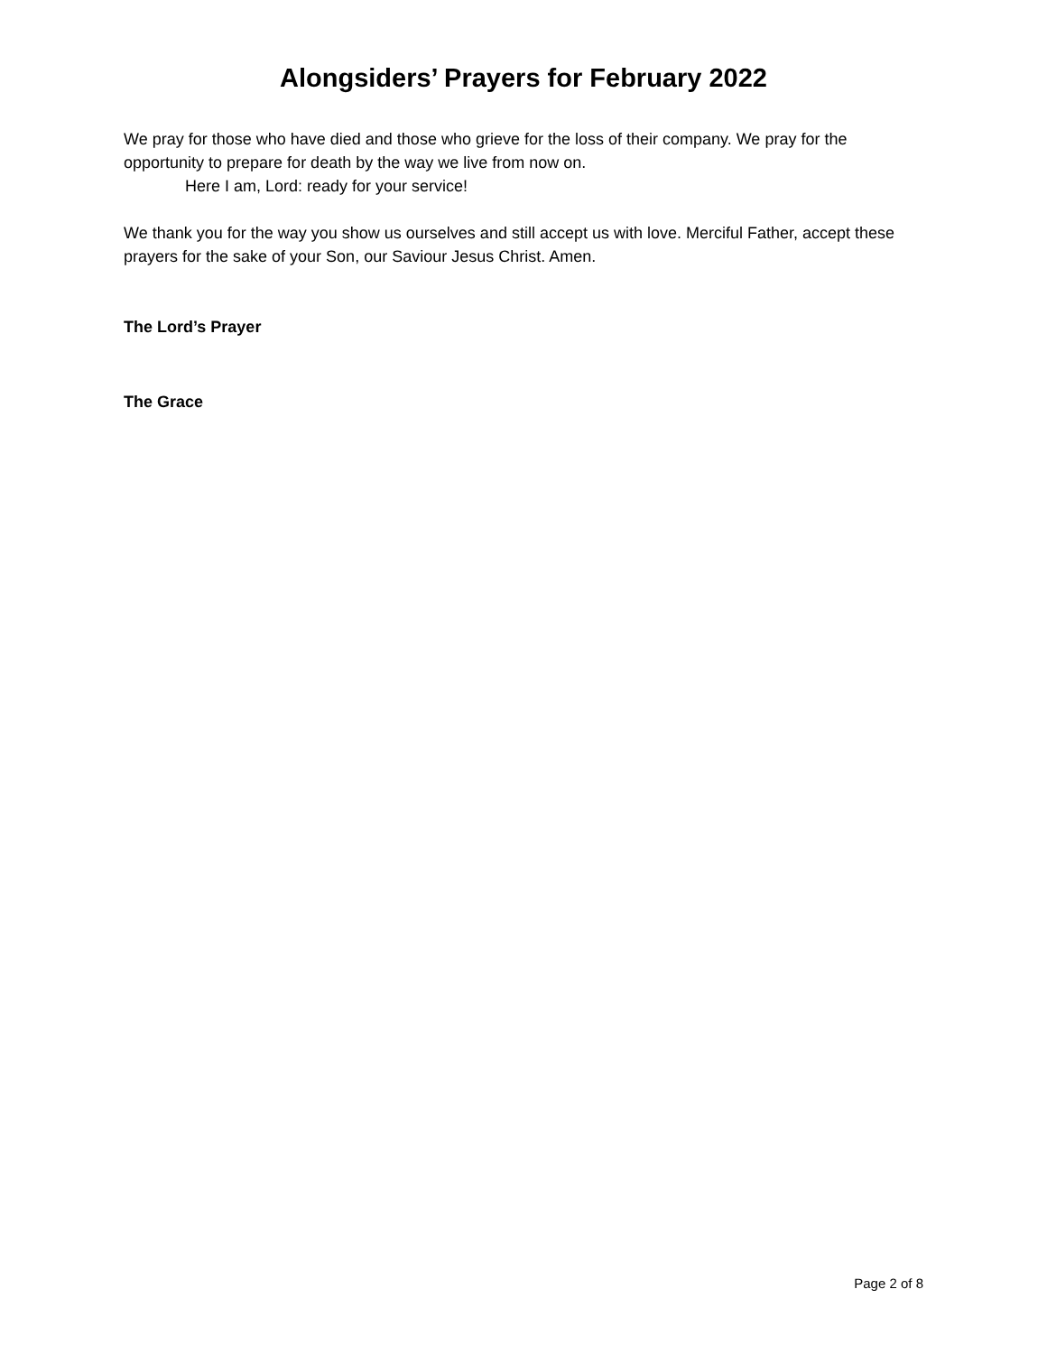Alongsiders’ Prayers for February 2022
We pray for those who have died and those who grieve for the loss of their company. We pray for the opportunity to prepare for death by the way we live from now on.
Here I am, Lord: ready for your service!
We thank you for the way you show us ourselves and still accept us with love. Merciful Father, accept these prayers for the sake of your Son, our Saviour Jesus Christ. Amen.
The Lord’s Prayer
The Grace
Page 2 of 8